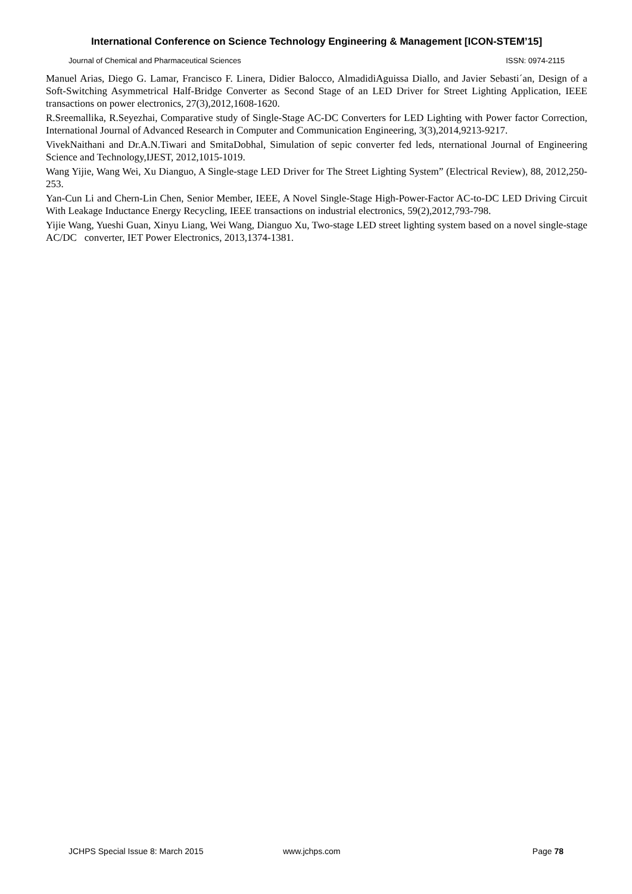International Conference on Science Technology Engineering & Management [ICON-STEM’15]
Journal of Chemical and Pharmaceutical Sciences ISSN: 0974-2115
Manuel Arias, Diego G. Lamar, Francisco F. Linera, Didier Balocco, AlmadidiAguissa Diallo, and Javier Sebasti´an, Design of a Soft-Switching Asymmetrical Half-Bridge Converter as Second Stage of an LED Driver for Street Lighting Application, IEEE transactions on power electronics, 27(3),2012,1608-1620.
R.Sreemallika, R.Seyezhai, Comparative study of Single-Stage AC-DC Converters for LED Lighting with Power factor Correction, International Journal of Advanced Research in Computer and Communication Engineering, 3(3),2014,9213-9217.
VivekNaithani and Dr.A.N.Tiwari and SmitaDobhal, Simulation of sepic converter fed leds, nternational Journal of Engineering Science and Technology,IJEST, 2012,1015-1019.
Wang Yijie, Wang Wei, Xu Dianguo, A Single-stage LED Driver for The Street Lighting System” (Electrical Review), 88, 2012,250-253.
Yan-Cun Li and Chern-Lin Chen, Senior Member, IEEE, A Novel Single-Stage High-Power-Factor AC-to-DC LED Driving Circuit With Leakage Inductance Energy Recycling, IEEE transactions on industrial electronics, 59(2),2012,793-798.
Yijie Wang, Yueshi Guan, Xinyu Liang, Wei Wang, Dianguo Xu, Two-stage LED street lighting system based on a novel single-stage AC/DC converter, IET Power Electronics, 2013,1374-1381.
JCHPS Special Issue 8: March 2015 www.jchps.com Page 78